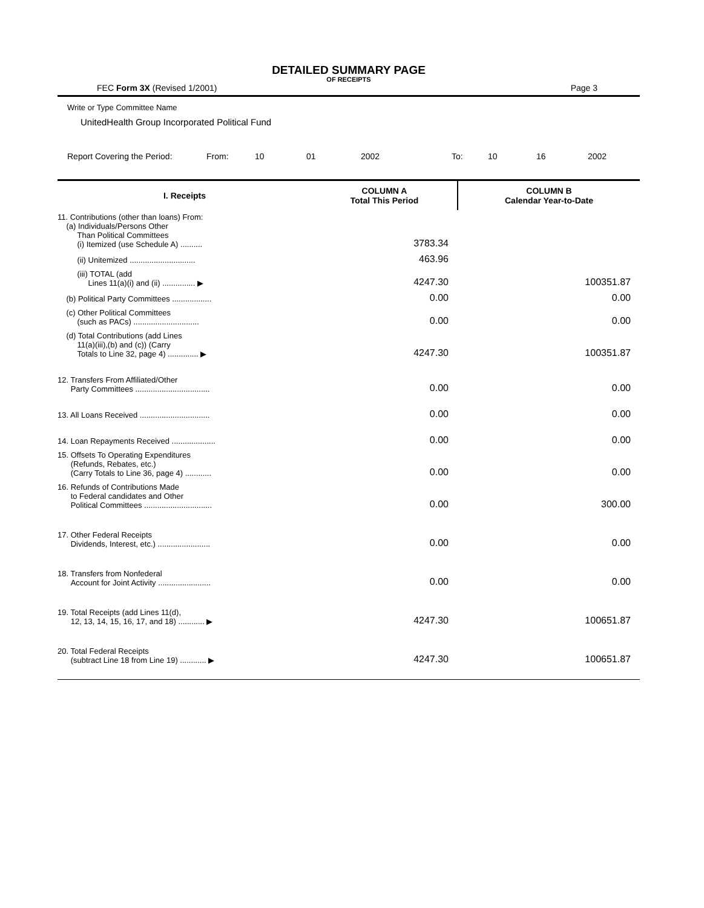DETAILED SUMMARY PAGE
OF RECEIPTS
FEC Form 3X (Revised 1/2001) Page 3
Write or Type Committee Name
UnitedHealth Group Incorporated Political Fund
Report Covering the Period: From: 10 01 2002 To: 10 16 2002
| I. Receipts | COLUMN A Total This Period | COLUMN B Calendar Year-to-Date |
| --- | --- | --- |
| 11. Contributions (other than loans) From: (a) Individuals/Persons Other Than Political Committees (i) Itemized (use Schedule A) .......... | 3783.34 | |
| (ii) Unitemized .............................. | 463.96 | |
| (iii) TOTAL (add Lines 11(a)(i) and (ii) ............... ▶ | 4247.30 | 100351.87 |
| (b) Political Party Committees .................. | 0.00 | 0.00 |
| (c) Other Political Committees (such as PACs) .............................. | 0.00 | 0.00 |
| (d) Total Contributions (add Lines 11(a)(iii),(b) and (c)) (Carry Totals to Line 32, page 4) .............. ▶ | 4247.30 | 100351.87 |
| 12. Transfers From Affiliated/Other Party Committees .................................. | 0.00 | 0.00 |
| 13. All Loans Received ................................ | 0.00 | 0.00 |
| 14. Loan Repayments Received .................... | 0.00 | 0.00 |
| 15. Offsets To Operating Expenditures (Refunds, Rebates, etc.) (Carry Totals to Line 36, page 4) ............ | 0.00 | 0.00 |
| 16. Refunds of Contributions Made to Federal candidates and Other Political Committees ............................... | 0.00 | 300.00 |
| 17. Other Federal Receipts Dividends, Interest, etc.) ........................ | 0.00 | 0.00 |
| 18. Transfers from Nonfederal Account for Joint Activity ........................ | 0.00 | 0.00 |
| 19. Total Receipts (add Lines 11(d), 12, 13, 14, 15, 16, 17, and 18) ............ ▶ | 4247.30 | 100651.87 |
| 20. Total Federal Receipts (subtract Line 18 from Line 19) ............ ▶ | 4247.30 | 100651.87 |